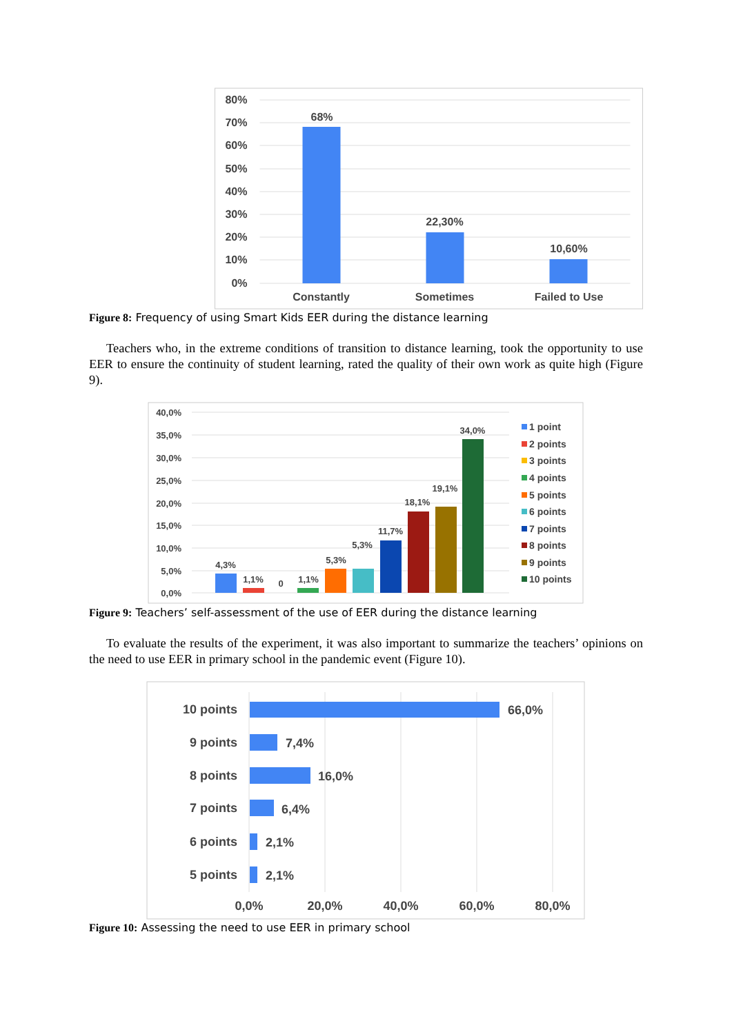80%
70%
60%
50%
40%
30%
20%
10%
0%
68%
22,30%
10,60%
Constantly
Sometimes
Failed to Use
Figure 8: Frequency of using Smart Kids EER during the distance learning
Teachers who, in the extreme conditions of transition to distance learning, took the opportunity to use EER to ensure the continuity of student learning, rated the quality of their own work as quite high (Figure 9).
40,0%
35,0%
30,0%
25,0%
20,0%
15,0%
10,0%
5,0%
0,0%
4,3%
1,1%
0
1,1%
5,3%
5,3%
11,7%
18,1%
19,1%
34,0%
1 point
2 points
3 points
4 points
5 points
6 points
7 points
8 points
9 points
10 points
Figure 9: Teachers’ self-assessment of the use of EER during the distance learning
To evaluate the results of the experiment, it was also important to summarize the teachers’ opinions on the need to use EER in primary school in the pandemic event (Figure 10).
10 points
9 points
8 points
7 points
6 points
5 points
66,0%
7,4%
16,0%
6,4%
2,1%
2,1%
0,0%
20,0%
40,0%
60,0%
80,0%
Figure 10: Assessing the need to use EER in primary school